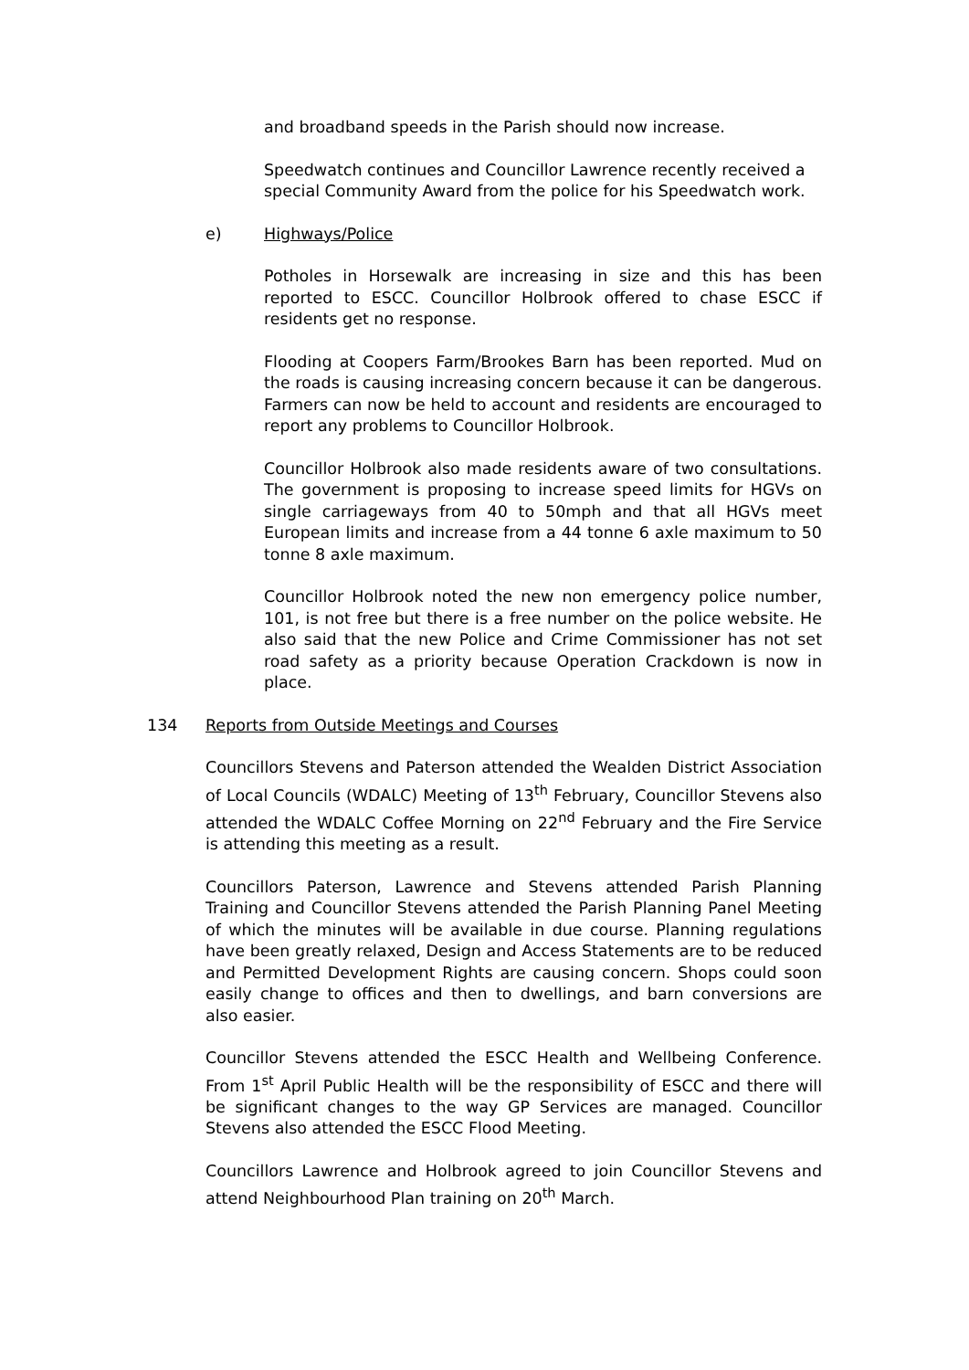and broadband speeds in the Parish should now increase.
Speedwatch continues and Councillor Lawrence recently received a special Community Award from the police for his Speedwatch work.
e) Highways/Police
Potholes in Horsewalk are increasing in size and this has been reported to ESCC. Councillor Holbrook offered to chase ESCC if residents get no response.
Flooding at Coopers Farm/Brookes Barn has been reported. Mud on the roads is causing increasing concern because it can be dangerous. Farmers can now be held to account and residents are encouraged to report any problems to Councillor Holbrook.
Councillor Holbrook also made residents aware of two consultations. The government is proposing to increase speed limits for HGVs on single carriageways from 40 to 50mph and that all HGVs meet European limits and increase from a 44 tonne 6 axle maximum to 50 tonne 8 axle maximum.
Councillor Holbrook noted the new non emergency police number, 101, is not free but there is a free number on the police website. He also said that the new Police and Crime Commissioner has not set road safety as a priority because Operation Crackdown is now in place.
134 Reports from Outside Meetings and Courses
Councillors Stevens and Paterson attended the Wealden District Association of Local Councils (WDALC) Meeting of 13<sup>th</sup> February, Councillor Stevens also attended the WDALC Coffee Morning on 22<sup>nd</sup> February and the Fire Service is attending this meeting as a result.
Councillors Paterson, Lawrence and Stevens attended Parish Planning Training and Councillor Stevens attended the Parish Planning Panel Meeting of which the minutes will be available in due course. Planning regulations have been greatly relaxed, Design and Access Statements are to be reduced and Permitted Development Rights are causing concern. Shops could soon easily change to offices and then to dwellings, and barn conversions are also easier.
Councillor Stevens attended the ESCC Health and Wellbeing Conference. From 1<sup>st</sup> April Public Health will be the responsibility of ESCC and there will be significant changes to the way GP Services are managed. Councillor Stevens also attended the ESCC Flood Meeting.
Councillors Lawrence and Holbrook agreed to join Councillor Stevens and attend Neighbourhood Plan training on 20<sup>th</sup> March.